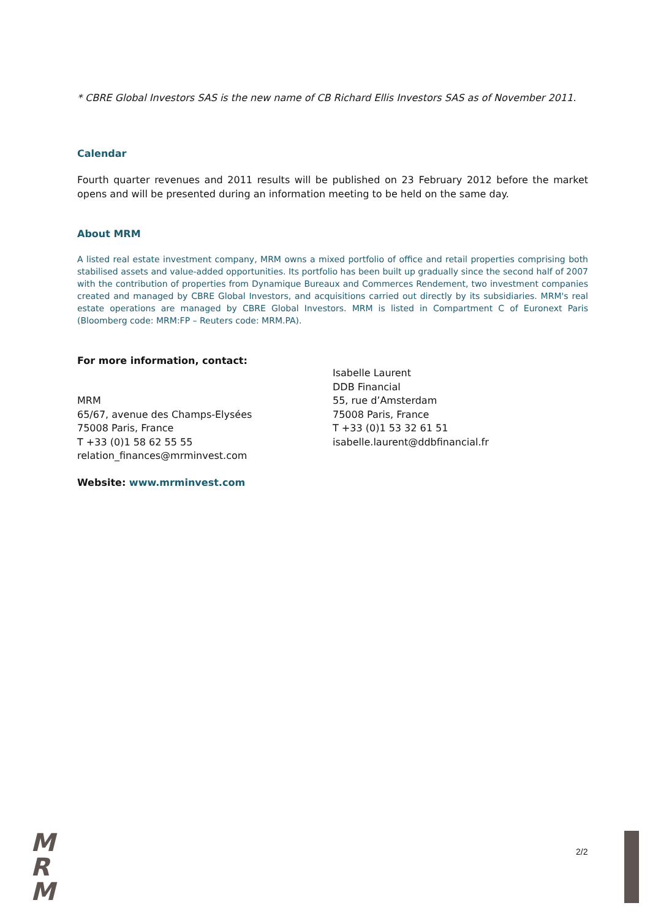* CBRE Global Investors SAS is the new name of CB Richard Ellis Investors SAS as of November 2011.
Calendar
Fourth quarter revenues and 2011 results will be published on 23 February 2012 before the market opens and will be presented during an information meeting to be held on the same day.
About MRM
A listed real estate investment company, MRM owns a mixed portfolio of office and retail properties comprising both stabilised assets and value-added opportunities. Its portfolio has been built up gradually since the second half of 2007 with the contribution of properties from Dynamique Bureaux and Commerces Rendement, two investment companies created and managed by CBRE Global Investors, and acquisitions carried out directly by its subsidiaries. MRM's real estate operations are managed by CBRE Global Investors. MRM is listed in Compartment C of Euronext Paris (Bloomberg code: MRM:FP – Reuters code: MRM.PA).
For more information, contact:
MRM
65/67, avenue des Champs-Elysées
75008 Paris, France
T +33 (0)1 58 62 55 55
relation_finances@mrminvest.com
Isabelle Laurent
DDB Financial
55, rue d’Amsterdam
75008 Paris, France
T +33 (0)1 53 32 61 51
isabelle.laurent@ddbfinancial.fr
Website: www.mrminvest.com
M
R
M
2/2